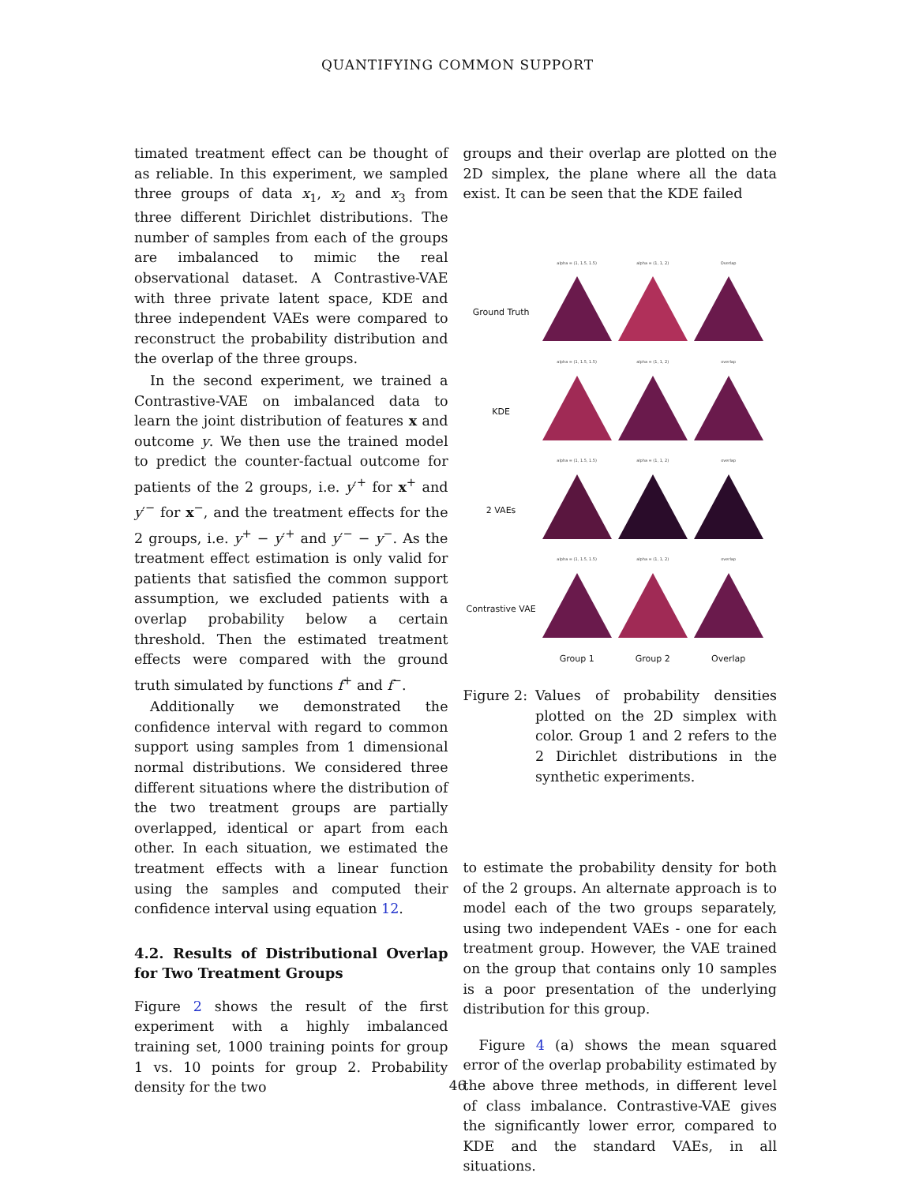QUANTIFYING COMMON SUPPORT
timated treatment effect can be thought of as reliable. In this experiment, we sampled three groups of data x<sub>1</sub>, x<sub>2</sub> and x<sub>3</sub> from three different Dirichlet distributions. The number of samples from each of the groups are imbalanced to mimic the real observational dataset. A Contrastive-VAE with three private latent space, KDE and three independent VAEs were compared to reconstruct the probability distribution and the overlap of the three groups.
In the second experiment, we trained a Contrastive-VAE on imbalanced data to learn the joint distribution of features x and outcome y. We then use the trained model to predict the counter-factual outcome for patients of the 2 groups, i.e. y′<sup>+</sup> for x<sup>+</sup> and y′<sup>−</sup> for x<sup>−</sup>, and the treatment effects for the 2 groups, i.e. y<sup>+</sup> − y′<sup>+</sup> and y′<sup>−</sup> − y<sup>−</sup>. As the treatment effect estimation is only valid for patients that satisfied the common support assumption, we excluded patients with a overlap probability below a certain threshold. Then the estimated treatment effects were compared with the ground truth simulated by functions f<sup>+</sup> and f<sup>−</sup>.
Additionally we demonstrated the confidence interval with regard to common support using samples from 1 dimensional normal distributions. We considered three different situations where the distribution of the two treatment groups are partially overlapped, identical or apart from each other. In each situation, we estimated the treatment effects with a linear function using the samples and computed their confidence interval using equation 12.
4.2. Results of Distributional Overlap for Two Treatment Groups
Figure 2 shows the result of the first experiment with a highly imbalanced training set, 1000 training points for group 1 vs. 10 points for group 2. Probability density for the two
groups and their overlap are plotted on the 2D simplex, the plane where all the data exist. It can be seen that the KDE failed
| | alpha = (1, 1.5, 1.5) | alpha = (1, 1, 2) | Overlap |
| Ground Truth | | | |
| | alpha = (1, 1.5, 1.5) | alpha = (1, 1, 2) | overlap |
| KDE | | | |
| | alpha = (1, 1.5, 1.5) | alpha = (1, 1, 2) | overlap |
| 2 VAEs | | | |
| | alpha = (1, 1.5, 1.5) | alpha = (1, 1, 2) | overlap |
| Contrastive VAE | | | |
| | Group 1 | Group 2 | Overlap |
Figure 2: Values of probability densities plotted on the 2D simplex with color. Group 1 and 2 refers to the 2 Dirichlet distributions in the synthetic experiments.
to estimate the probability density for both of the 2 groups. An alternate approach is to model each of the two groups separately, using two independent VAEs - one for each treatment group. However, the VAE trained on the group that contains only 10 samples is a poor presentation of the underlying distribution for this group.
Figure 4 (a) shows the mean squared error of the overlap probability estimated by the above three methods, in different level of class imbalance. Contrastive-VAE gives the significantly lower error, compared to KDE and the standard VAEs, in all situations.
46